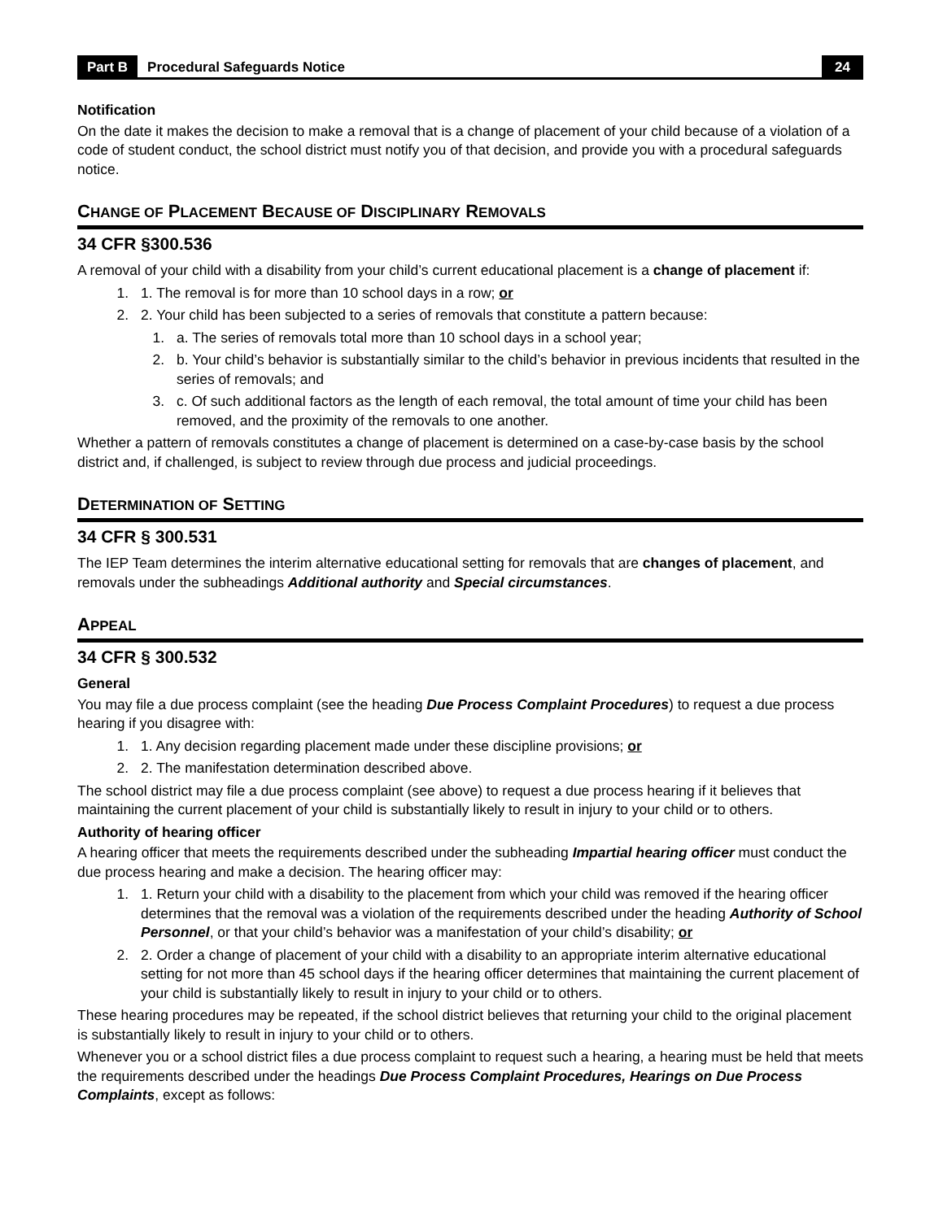Part B Procedural Safeguards Notice 24
Notification
On the date it makes the decision to make a removal that is a change of placement of your child because of a violation of a code of student conduct, the school district must notify you of that decision, and provide you with a procedural safeguards notice.
CHANGE OF PLACEMENT BECAUSE OF DISCIPLINARY REMOVALS
34 CFR §300.536
A removal of your child with a disability from your child’s current educational placement is a change of placement if:
1. 1. The removal is for more than 10 school days in a row; or
2. 2. Your child has been subjected to a series of removals that constitute a pattern because:
1. a. The series of removals total more than 10 school days in a school year;
2. b. Your child’s behavior is substantially similar to the child’s behavior in previous incidents that resulted in the series of removals; and
3. c. Of such additional factors as the length of each removal, the total amount of time your child has been removed, and the proximity of the removals to one another.
Whether a pattern of removals constitutes a change of placement is determined on a case-by-case basis by the school district and, if challenged, is subject to review through due process and judicial proceedings.
DETERMINATION OF SETTING
34 CFR § 300.531
The IEP Team determines the interim alternative educational setting for removals that are changes of placement, and removals under the subheadings Additional authority and Special circumstances.
APPEAL
34 CFR § 300.532
General
You may file a due process complaint (see the heading Due Process Complaint Procedures) to request a due process hearing if you disagree with:
1. 1. Any decision regarding placement made under these discipline provisions; or
2. 2. The manifestation determination described above.
The school district may file a due process complaint (see above) to request a due process hearing if it believes that maintaining the current placement of your child is substantially likely to result in injury to your child or to others.
Authority of hearing officer
A hearing officer that meets the requirements described under the subheading Impartial hearing officer must conduct the due process hearing and make a decision. The hearing officer may:
1. 1. Return your child with a disability to the placement from which your child was removed if the hearing officer determines that the removal was a violation of the requirements described under the heading Authority of School Personnel, or that your child’s behavior was a manifestation of your child’s disability; or
2. 2. Order a change of placement of your child with a disability to an appropriate interim alternative educational setting for not more than 45 school days if the hearing officer determines that maintaining the current placement of your child is substantially likely to result in injury to your child or to others.
These hearing procedures may be repeated, if the school district believes that returning your child to the original placement is substantially likely to result in injury to your child or to others.
Whenever you or a school district files a due process complaint to request such a hearing, a hearing must be held that meets the requirements described under the headings Due Process Complaint Procedures, Hearings on Due Process Complaints, except as follows: